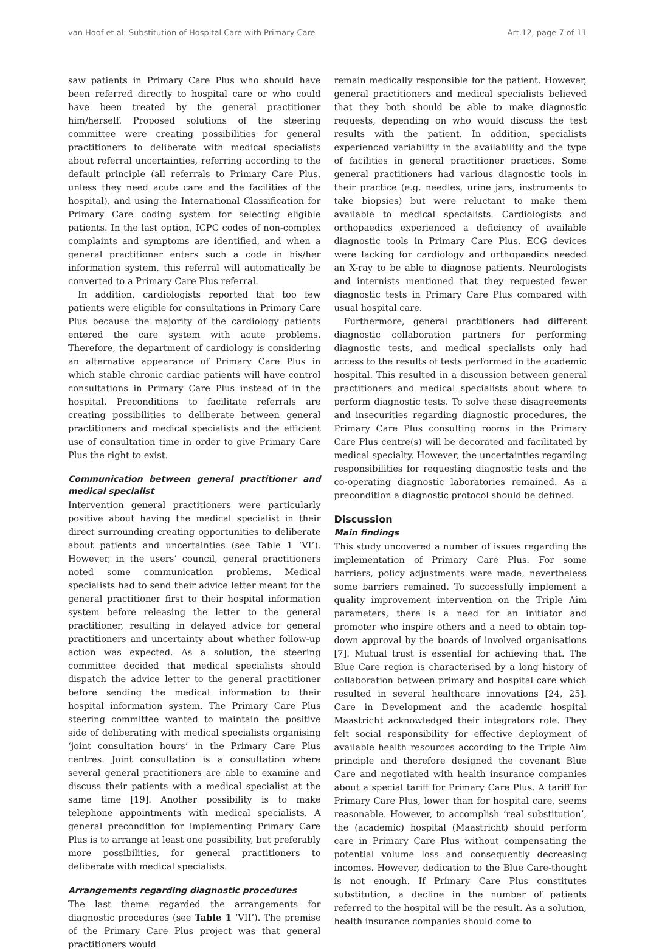van Hoof et al: Substitution of Hospital Care with Primary Care Art.12, page 7 of 11
saw patients in Primary Care Plus who should have been referred directly to hospital care or who could have been treated by the general practitioner him/herself. Proposed solutions of the steering committee were creating possibilities for general practitioners to deliberate with medical specialists about referral uncertainties, referring according to the default principle (all referrals to Primary Care Plus, unless they need acute care and the facilities of the hospital), and using the International Classification for Primary Care coding system for selecting eligible patients. In the last option, ICPC codes of non-complex complaints and symptoms are identified, and when a general practitioner enters such a code in his/her information system, this referral will automatically be converted to a Primary Care Plus referral.
In addition, cardiologists reported that too few patients were eligible for consultations in Primary Care Plus because the majority of the cardiology patients entered the care system with acute problems. Therefore, the department of cardiology is considering an alternative appearance of Primary Care Plus in which stable chronic cardiac patients will have control consultations in Primary Care Plus instead of in the hospital. Preconditions to facilitate referrals are creating possibilities to deliberate between general practitioners and medical specialists and the efficient use of consultation time in order to give Primary Care Plus the right to exist.
Communication between general practitioner and medical specialist
Intervention general practitioners were particularly positive about having the medical specialist in their direct surrounding creating opportunities to deliberate about patients and uncertainties (see Table 1 ‘VI’). However, in the users’ council, general practitioners noted some communication problems. Medical specialists had to send their advice letter meant for the general practitioner first to their hospital information system before releasing the letter to the general practitioner, resulting in delayed advice for general practitioners and uncertainty about whether follow-up action was expected. As a solution, the steering committee decided that medical specialists should dispatch the advice letter to the general practitioner before sending the medical information to their hospital information system. The Primary Care Plus steering committee wanted to maintain the positive side of deliberating with medical specialists organising ‘joint consultation hours’ in the Primary Care Plus centres. Joint consultation is a consultation where several general practitioners are able to examine and discuss their patients with a medical specialist at the same time [19]. Another possibility is to make telephone appointments with medical specialists. A general precondition for implementing Primary Care Plus is to arrange at least one possibility, but preferably more possibilities, for general practitioners to deliberate with medical specialists.
Arrangements regarding diagnostic procedures
The last theme regarded the arrangements for diagnostic procedures (see Table 1 ‘VII’). The premise of the Primary Care Plus project was that general practitioners would
remain medically responsible for the patient. However, general practitioners and medical specialists believed that they both should be able to make diagnostic requests, depending on who would discuss the test results with the patient. In addition, specialists experienced variability in the availability and the type of facilities in general practitioner practices. Some general practitioners had various diagnostic tools in their practice (e.g. needles, urine jars, instruments to take biopsies) but were reluctant to make them available to medical specialists. Cardiologists and orthopaedics experienced a deficiency of available diagnostic tools in Primary Care Plus. ECG devices were lacking for cardiology and orthopaedics needed an X-ray to be able to diagnose patients. Neurologists and internists mentioned that they requested fewer diagnostic tests in Primary Care Plus compared with usual hospital care.
Furthermore, general practitioners had different diagnostic collaboration partners for performing diagnostic tests, and medical specialists only had access to the results of tests performed in the academic hospital. This resulted in a discussion between general practitioners and medical specialists about where to perform diagnostic tests. To solve these disagreements and insecurities regarding diagnostic procedures, the Primary Care Plus consulting rooms in the Primary Care Plus centre(s) will be decorated and facilitated by medical specialty. However, the uncertainties regarding responsibilities for requesting diagnostic tests and the co-operating diagnostic laboratories remained. As a precondition a diagnostic protocol should be defined.
Discussion
Main findings
This study uncovered a number of issues regarding the implementation of Primary Care Plus. For some barriers, policy adjustments were made, nevertheless some barriers remained. To successfully implement a quality improvement intervention on the Triple Aim parameters, there is a need for an initiator and promoter who inspire others and a need to obtain top-down approval by the boards of involved organisations [7]. Mutual trust is essential for achieving that. The Blue Care region is characterised by a long history of collaboration between primary and hospital care which resulted in several healthcare innovations [24, 25]. Care in Development and the academic hospital Maastricht acknowledged their integrators role. They felt social responsibility for effective deployment of available health resources according to the Triple Aim principle and therefore designed the covenant Blue Care and negotiated with health insurance companies about a special tariff for Primary Care Plus. A tariff for Primary Care Plus, lower than for hospital care, seems reasonable. However, to accomplish ‘real substitution’, the (academic) hospital (Maastricht) should perform care in Primary Care Plus without compensating the potential volume loss and consequently decreasing incomes. However, dedication to the Blue Care-thought is not enough. If Primary Care Plus constitutes substitution, a decline in the number of patients referred to the hospital will be the result. As a solution, health insurance companies should come to